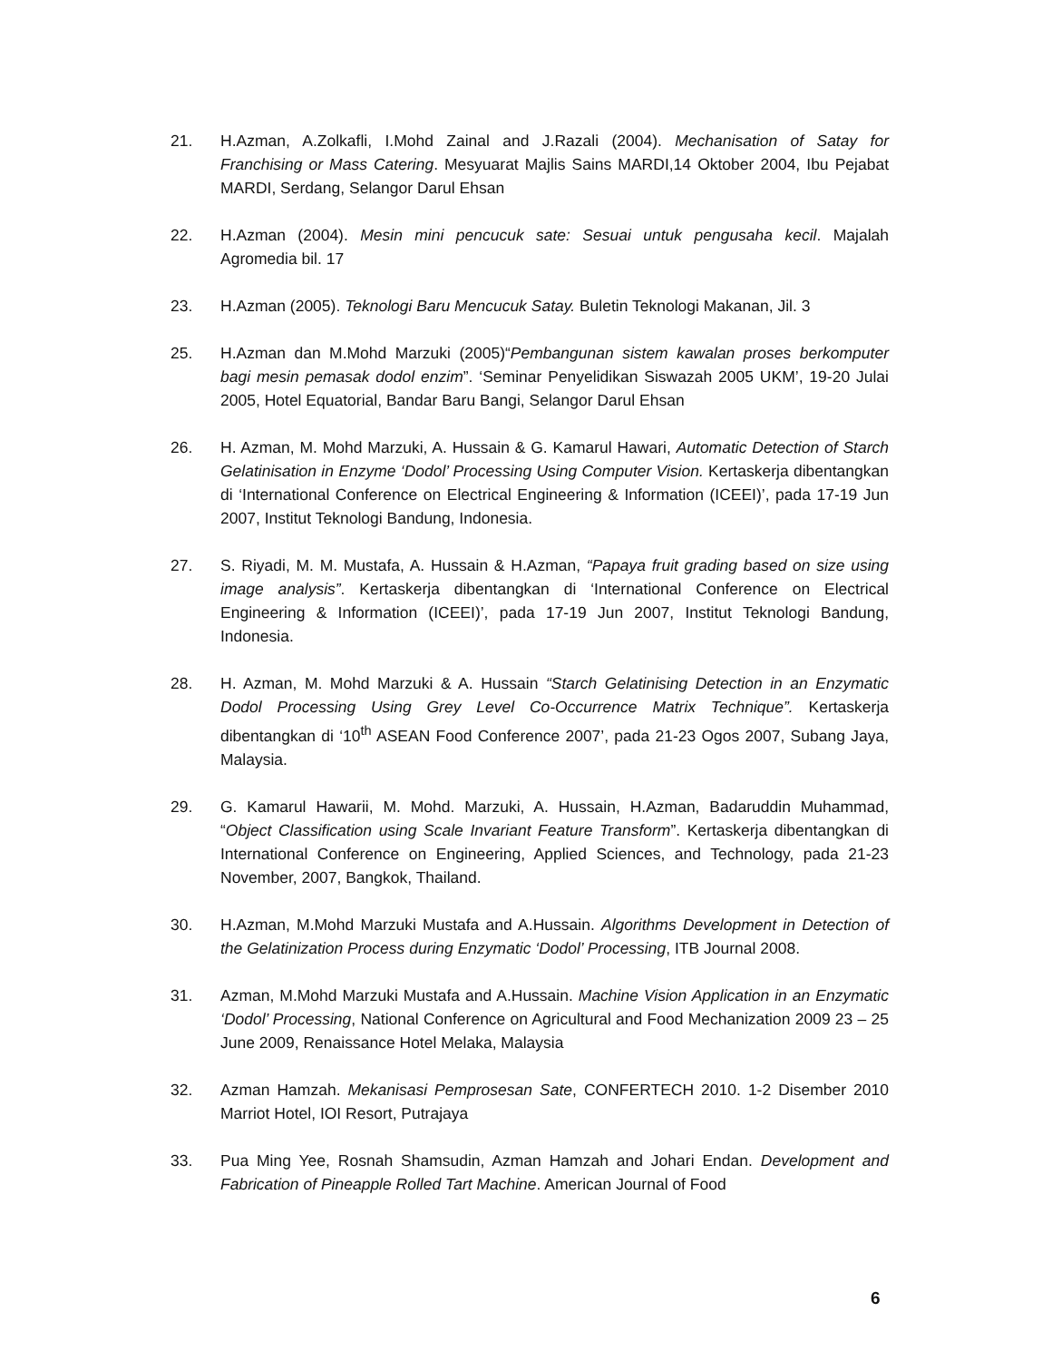21. H.Azman, A.Zolkafli, I.Mohd Zainal and J.Razali (2004). Mechanisation of Satay for Franchising or Mass Catering. Mesyuarat Majlis Sains MARDI,14 Oktober 2004, Ibu Pejabat MARDI, Serdang, Selangor Darul Ehsan
22. H.Azman (2004). Mesin mini pencucuk sate: Sesuai untuk pengusaha kecil. Majalah Agromedia bil. 17
23. H.Azman (2005). Teknologi Baru Mencucuk Satay. Buletin Teknologi Makanan, Jil. 3
25. H.Azman dan M.Mohd Marzuki (2005)“Pembangunan sistem kawalan proses berkomputer bagi mesin pemasak dodol enzim”. ‘Seminar Penyelidikan Siswazah 2005 UKM’, 19-20 Julai 2005, Hotel Equatorial, Bandar Baru Bangi, Selangor Darul Ehsan
26. H. Azman, M. Mohd Marzuki, A. Hussain & G. Kamarul Hawari, Automatic Detection of Starch Gelatinisation in Enzyme ‘Dodol’ Processing Using Computer Vision. Kertaskerja dibentangkan di ‘International Conference on Electrical Engineering & Information (ICEEI)’, pada 17-19 Jun 2007, Institut Teknologi Bandung, Indonesia.
27. S. Riyadi, M. M. Mustafa, A. Hussain & H.Azman, “Papaya fruit grading based on size using image analysis”. Kertaskerja dibentangkan di ‘International Conference on Electrical Engineering & Information (ICEEI)’, pada 17-19 Jun 2007, Institut Teknologi Bandung, Indonesia.
28. H. Azman, M. Mohd Marzuki & A. Hussain “Starch Gelatinising Detection in an Enzymatic Dodol Processing Using Grey Level Co-Occurrence Matrix Technique”. Kertaskerja dibentangkan di ‘10<sup>th</sup> ASEAN Food Conference 2007’, pada 21-23 Ogos 2007, Subang Jaya, Malaysia.
29. G. Kamarul Hawarii, M. Mohd. Marzuki, A. Hussain, H.Azman, Badaruddin Muhammad, “Object Classification using Scale Invariant Feature Transform”. Kertaskerja dibentangkan di International Conference on Engineering, Applied Sciences, and Technology, pada 21-23 November, 2007, Bangkok, Thailand.
30. H.Azman, M.Mohd Marzuki Mustafa and A.Hussain. Algorithms Development in Detection of the Gelatinization Process during Enzymatic ‘Dodol’ Processing, ITB Journal 2008.
31. Azman, M.Mohd Marzuki Mustafa and A.Hussain. Machine Vision Application in an Enzymatic ‘Dodol’ Processing, National Conference on Agricultural and Food Mechanization 2009 23 – 25 June 2009, Renaissance Hotel Melaka, Malaysia
32. Azman Hamzah. Mekanisasi Pemprosesan Sate, CONFERTECH 2010. 1-2 Disember 2010 Marriot Hotel, IOI Resort, Putrajaya
33. Pua Ming Yee, Rosnah Shamsudin, Azman Hamzah and Johari Endan. Development and Fabrication of Pineapple Rolled Tart Machine. American Journal of Food
6